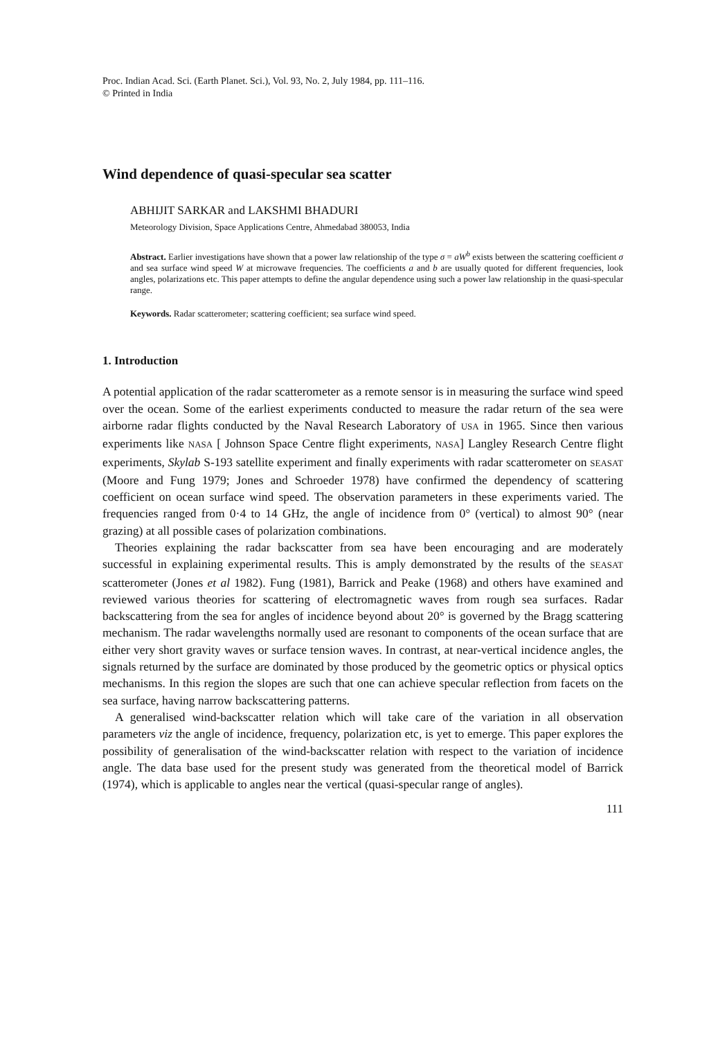Proc. Indian Acad. Sci. (Earth Planet. Sci.), Vol. 93, No. 2, July 1984, pp. 111–116.
© Printed in India
Wind dependence of quasi-specular sea scatter
ABHIJIT SARKAR and LAKSHMI BHADURI
Meteorology Division, Space Applications Centre, Ahmedabad 380053, India
Abstract. Earlier investigations have shown that a power law relationship of the type σ = aW<sup>b</sup> exists between the scattering coefficient σ and sea surface wind speed W at microwave frequencies. The coefficients a and b are usually quoted for different frequencies, look angles, polarizations etc. This paper attempts to define the angular dependence using such a power law relationship in the quasi-specular range.
Keywords. Radar scatterometer; scattering coefficient; sea surface wind speed.
1. Introduction
A potential application of the radar scatterometer as a remote sensor is in measuring the surface wind speed over the ocean. Some of the earliest experiments conducted to measure the radar return of the sea were airborne radar flights conducted by the Naval Research Laboratory of USA in 1965. Since then various experiments like NASA [ Johnson Space Centre flight experiments, NASA] Langley Research Centre flight experiments, Skylab S-193 satellite experiment and finally experiments with radar scatterometer on SEASAT (Moore and Fung 1979; Jones and Schroeder 1978) have confirmed the dependency of scattering coefficient on ocean surface wind speed. The observation parameters in these experiments varied. The frequencies ranged from 0·4 to 14 GHz, the angle of incidence from 0° (vertical) to almost 90° (near grazing) at all possible cases of polarization combinations.
Theories explaining the radar backscatter from sea have been encouraging and are moderately successful in explaining experimental results. This is amply demonstrated by the results of the SEASAT scatterometer (Jones et al 1982). Fung (1981), Barrick and Peake (1968) and others have examined and reviewed various theories for scattering of electromagnetic waves from rough sea surfaces. Radar backscattering from the sea for angles of incidence beyond about 20° is governed by the Bragg scattering mechanism. The radar wavelengths normally used are resonant to components of the ocean surface that are either very short gravity waves or surface tension waves. In contrast, at near-vertical incidence angles, the signals returned by the surface are dominated by those produced by the geometric optics or physical optics mechanisms. In this region the slopes are such that one can achieve specular reflection from facets on the sea surface, having narrow backscattering patterns.
A generalised wind-backscatter relation which will take care of the variation in all observation parameters viz the angle of incidence, frequency, polarization etc, is yet to emerge. This paper explores the possibility of generalisation of the wind-backscatter relation with respect to the variation of incidence angle. The data base used for the present study was generated from the theoretical model of Barrick (1974), which is applicable to angles near the vertical (quasi-specular range of angles).
111